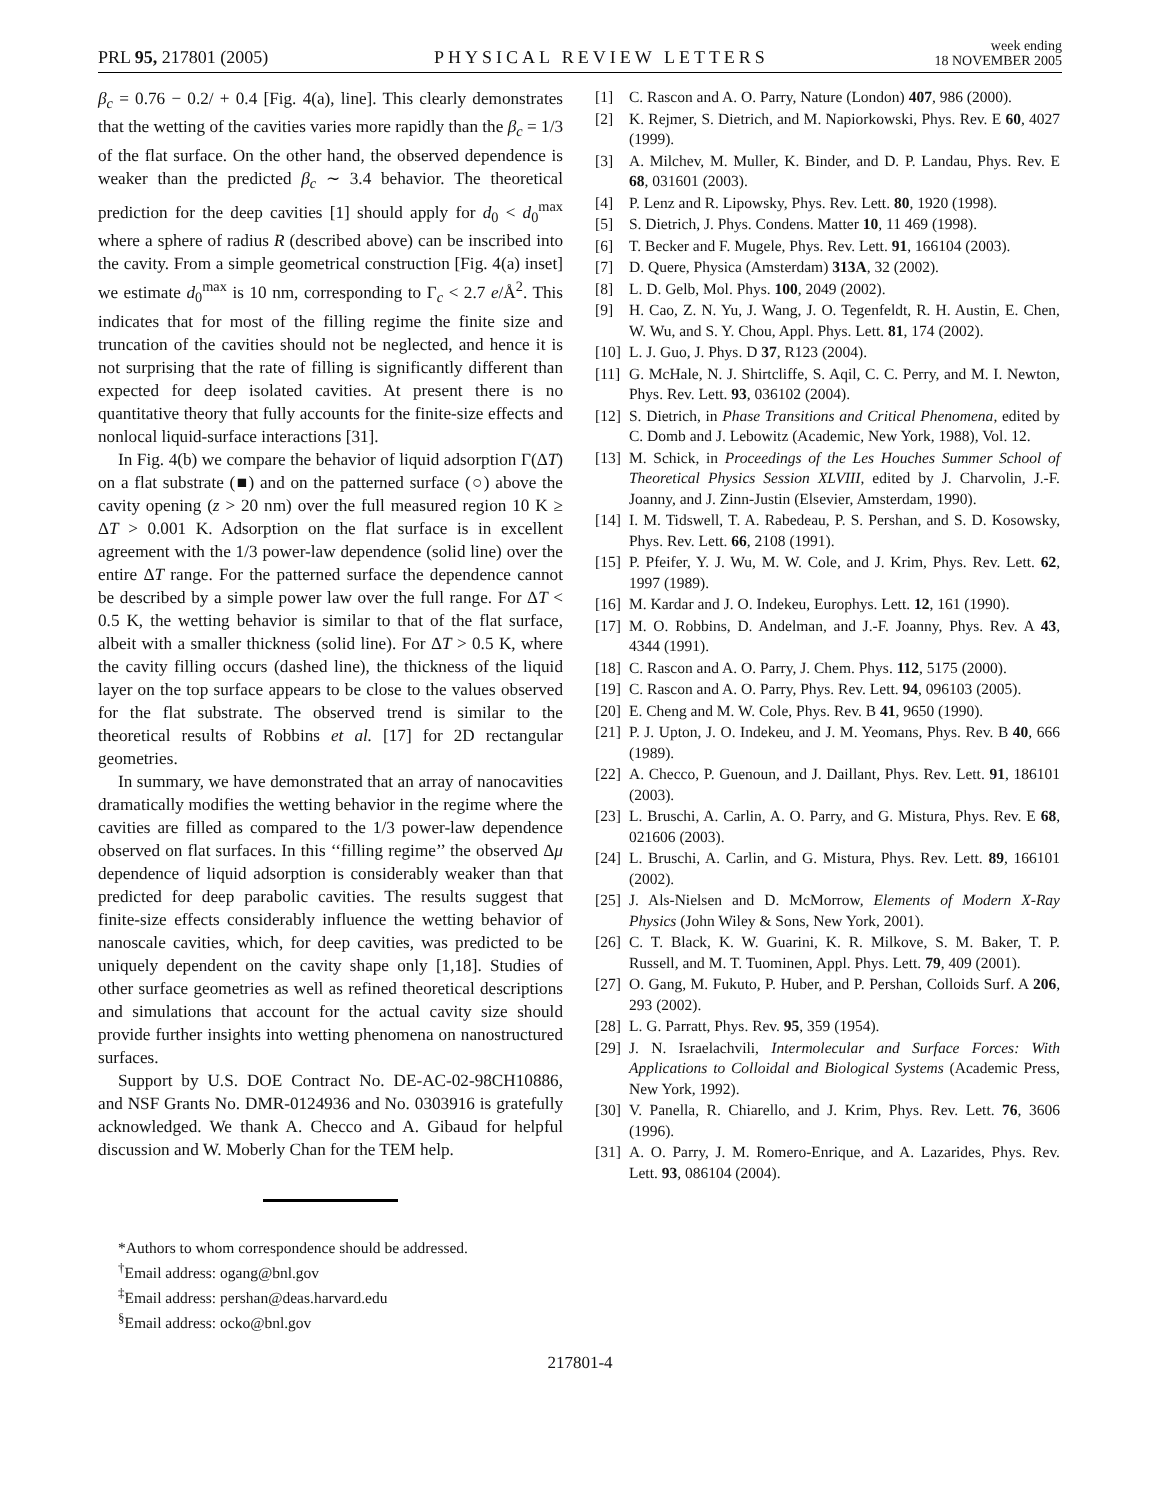PRL 95, 217801 (2005) PHYSICAL REVIEW LETTERS week ending
18 NOVEMBER 2005
β<sub>c</sub> = 0.76 − 0.2/ + 0.4 [Fig. 4(a), line]. This clearly demonstrates that the wetting of the cavities varies more rapidly than the β<sub>c</sub> = 1/3 of the flat surface. On the other hand, the observed dependence is weaker than the predicted β<sub>c</sub> ∼ 3.4 behavior. The theoretical prediction for the deep cavities [1] should apply for d<sub>0</sub> < d<sub>0</sub><sup>max</sup> where a sphere of radius R (described above) can be inscribed into the cavity. From a simple geometrical construction [Fig. 4(a) inset] we estimate d<sub>0</sub><sup>max</sup> is 10 nm, corresponding to Γ<sub>c</sub> < 2.7 e/Å<sup>2</sup>. This indicates that for most of the filling regime the finite size and truncation of the cavities should not be neglected, and hence it is not surprising that the rate of filling is significantly different than expected for deep isolated cavities. At present there is no quantitative theory that fully accounts for the finite-size effects and nonlocal liquid-surface interactions [31].
In Fig. 4(b) we compare the behavior of liquid adsorption Γ(ΔT) on a flat substrate (■) and on the patterned surface (○) above the cavity opening (z > 20 nm) over the full measured region 10 K ≥ ΔT > 0.001 K. Adsorption on the flat surface is in excellent agreement with the 1/3 power-law dependence (solid line) over the entire ΔT range. For the patterned surface the dependence cannot be described by a simple power law over the full range. For ΔT < 0.5 K, the wetting behavior is similar to that of the flat surface, albeit with a smaller thickness (solid line). For ΔT > 0.5 K, where the cavity filling occurs (dashed line), the thickness of the liquid layer on the top surface appears to be close to the values observed for the flat substrate. The observed trend is similar to the theoretical results of Robbins et al. [17] for 2D rectangular geometries.
In summary, we have demonstrated that an array of nanocavities dramatically modifies the wetting behavior in the regime where the cavities are filled as compared to the 1/3 power-law dependence observed on flat surfaces. In this ‘‘filling regime’’ the observed Δμ dependence of liquid adsorption is considerably weaker than that predicted for deep parabolic cavities. The results suggest that finite-size effects considerably influence the wetting behavior of nanoscale cavities, which, for deep cavities, was predicted to be uniquely dependent on the cavity shape only [1,18]. Studies of other surface geometries as well as refined theoretical descriptions and simulations that account for the actual cavity size should provide further insights into wetting phenomena on nanostructured surfaces.
Support by U.S. DOE Contract No. DE-AC-02-98CH10886, and NSF Grants No. DMR-0124936 and No. 0303916 is gratefully acknowledged. We thank A. Checco and A. Gibaud for helpful discussion and W. Moberly Chan for the TEM help.
*Authors to whom correspondence should be addressed.
<sup>†</sup> Email address: ogang@bnl.gov
<sup>‡</sup> Email address: pershan@deas.harvard.edu
<sup>§</sup> Email address: ocko@bnl.gov
[1] C. Rascon and A. O. Parry, Nature (London) 407, 986 (2000).
[2] K. Rejmer, S. Dietrich, and M. Napiorkowski, Phys. Rev. E 60, 4027 (1999).
[3] A. Milchev, M. Muller, K. Binder, and D. P. Landau, Phys. Rev. E 68, 031601 (2003).
[4] P. Lenz and R. Lipowsky, Phys. Rev. Lett. 80, 1920 (1998).
[5] S. Dietrich, J. Phys. Condens. Matter 10, 11 469 (1998).
[6] T. Becker and F. Mugele, Phys. Rev. Lett. 91, 166104 (2003).
[7] D. Quere, Physica (Amsterdam) 313A, 32 (2002).
[8] L. D. Gelb, Mol. Phys. 100, 2049 (2002).
[9] H. Cao, Z. N. Yu, J. Wang, J. O. Tegenfeldt, R. H. Austin, E. Chen, W. Wu, and S. Y. Chou, Appl. Phys. Lett. 81, 174 (2002).
[10] L. J. Guo, J. Phys. D 37, R123 (2004).
[11] G. McHale, N. J. Shirtcliffe, S. Aqil, C. C. Perry, and M. I. Newton, Phys. Rev. Lett. 93, 036102 (2004).
[12] S. Dietrich, in Phase Transitions and Critical Phenomena, edited by C. Domb and J. Lebowitz (Academic, New York, 1988), Vol. 12.
[13] M. Schick, in Proceedings of the Les Houches Summer School of Theoretical Physics Session XLVIII, edited by J. Charvolin, J.-F. Joanny, and J. Zinn-Justin (Elsevier, Amsterdam, 1990).
[14] I. M. Tidswell, T. A. Rabedeau, P. S. Pershan, and S. D. Kosowsky, Phys. Rev. Lett. 66, 2108 (1991).
[15] P. Pfeifer, Y. J. Wu, M. W. Cole, and J. Krim, Phys. Rev. Lett. 62, 1997 (1989).
[16] M. Kardar and J. O. Indekeu, Europhys. Lett. 12, 161 (1990).
[17] M. O. Robbins, D. Andelman, and J.-F. Joanny, Phys. Rev. A 43, 4344 (1991).
[18] C. Rascon and A. O. Parry, J. Chem. Phys. 112, 5175 (2000).
[19] C. Rascon and A. O. Parry, Phys. Rev. Lett. 94, 096103 (2005).
[20] E. Cheng and M. W. Cole, Phys. Rev. B 41, 9650 (1990).
[21] P. J. Upton, J. O. Indekeu, and J. M. Yeomans, Phys. Rev. B 40, 666 (1989).
[22] A. Checco, P. Guenoun, and J. Daillant, Phys. Rev. Lett. 91, 186101 (2003).
[23] L. Bruschi, A. Carlin, A. O. Parry, and G. Mistura, Phys. Rev. E 68, 021606 (2003).
[24] L. Bruschi, A. Carlin, and G. Mistura, Phys. Rev. Lett. 89, 166101 (2002).
[25] J. Als-Nielsen and D. McMorrow, Elements of Modern X-Ray Physics (John Wiley & Sons, New York, 2001).
[26] C. T. Black, K. W. Guarini, K. R. Milkove, S. M. Baker, T. P. Russell, and M. T. Tuominen, Appl. Phys. Lett. 79, 409 (2001).
[27] O. Gang, M. Fukuto, P. Huber, and P. Pershan, Colloids Surf. A 206, 293 (2002).
[28] L. G. Parratt, Phys. Rev. 95, 359 (1954).
[29] J. N. Israelachvili, Intermolecular and Surface Forces: With Applications to Colloidal and Biological Systems (Academic Press, New York, 1992).
[30] V. Panella, R. Chiarello, and J. Krim, Phys. Rev. Lett. 76, 3606 (1996).
[31] A. O. Parry, J. M. Romero-Enrique, and A. Lazarides, Phys. Rev. Lett. 93, 086104 (2004).
217801-4